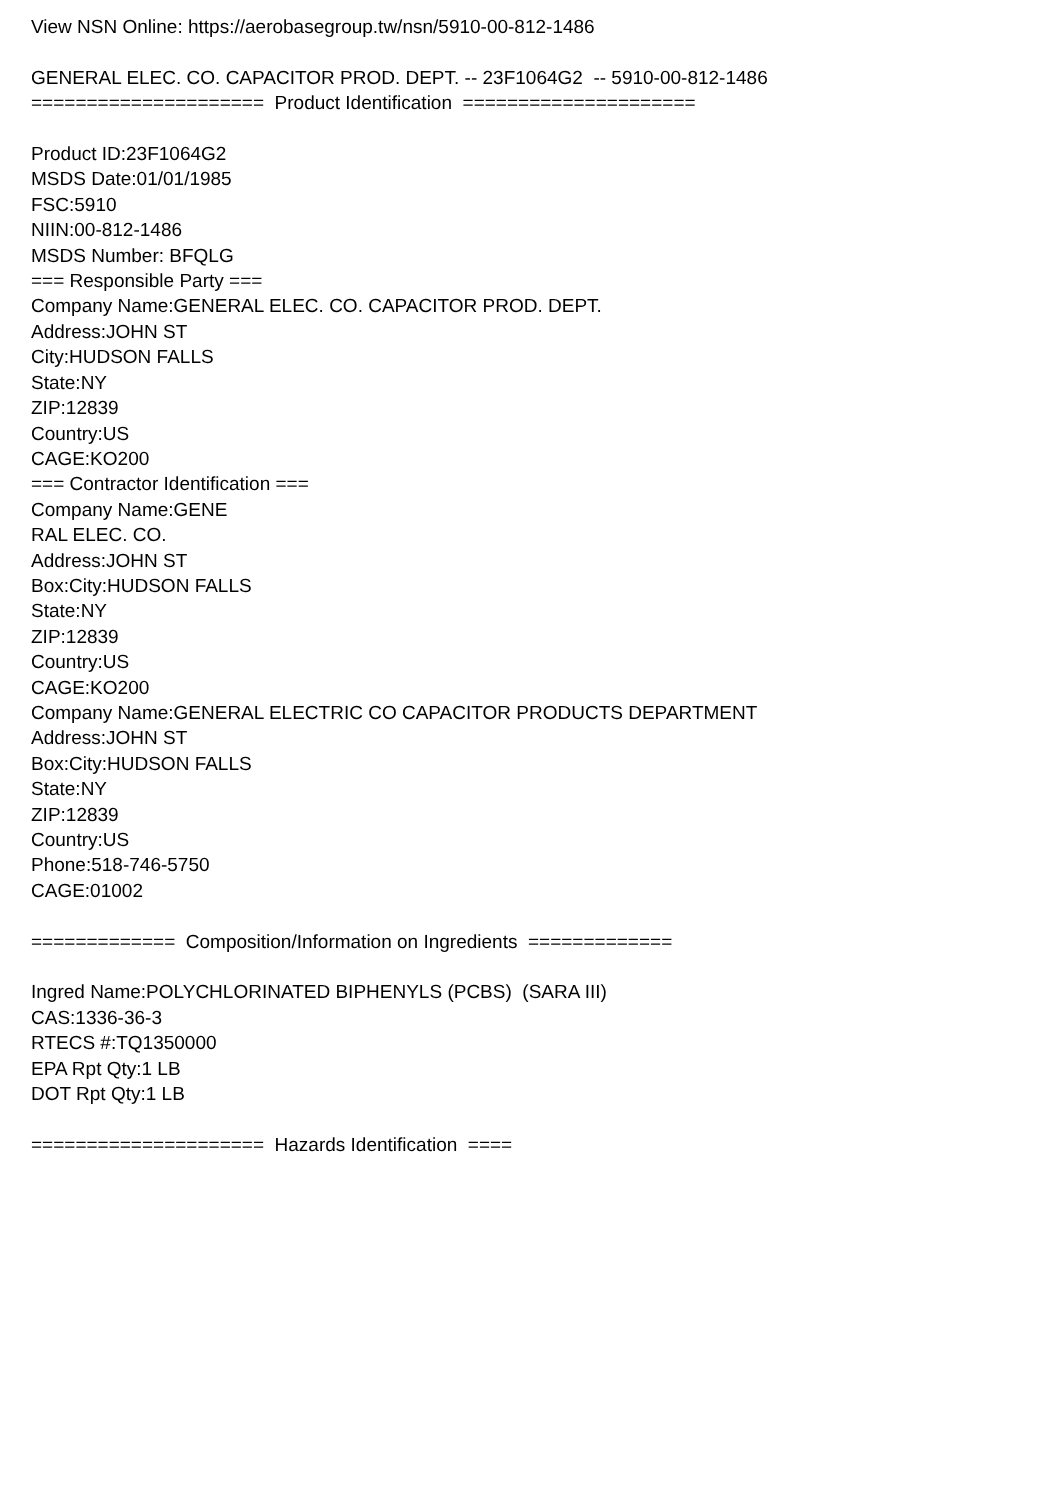View NSN Online: https://aerobasegroup.tw/nsn/5910-00-812-1486 GENERAL ELEC. CO. CAPACITOR PROD. DEPT. -- 23F1064G2 -- 5910-00-812-1486 ===================== Product Identification ===================== Product ID:23F1064G2 MSDS Date:01/01/1985 FSC:5910 NIIN:00-812-1486 MSDS Number: BFQLG === Responsible Party === Company Name:GENERAL ELEC. CO. CAPACITOR PROD. DEPT. Address:JOHN ST City:HUDSON FALLS State:NY ZIP:12839 Country:US CAGE:KO200 === Contractor Identification === Company Name:GENE RAL ELEC. CO. Address:JOHN ST Box:City:HUDSON FALLS State:NY ZIP:12839 Country:US CAGE:KO200 Company Name:GENERAL ELECTRIC CO CAPACITOR PRODUCTS DEPARTMENT Address:JOHN ST Box:City:HUDSON FALLS State:NY ZIP:12839 Country:US Phone:518-746-5750 CAGE:01002 ============= Composition/Information on Ingredients ============= Ingred Name:POLYCHLORINATED BIPHENYLS (PCBS) (SARA III) CAS:1336-36-3 RTECS #:TQ1350000 EPA Rpt Qty:1 LB DOT Rpt Qty:1 LB ===================== Hazards Identification ====